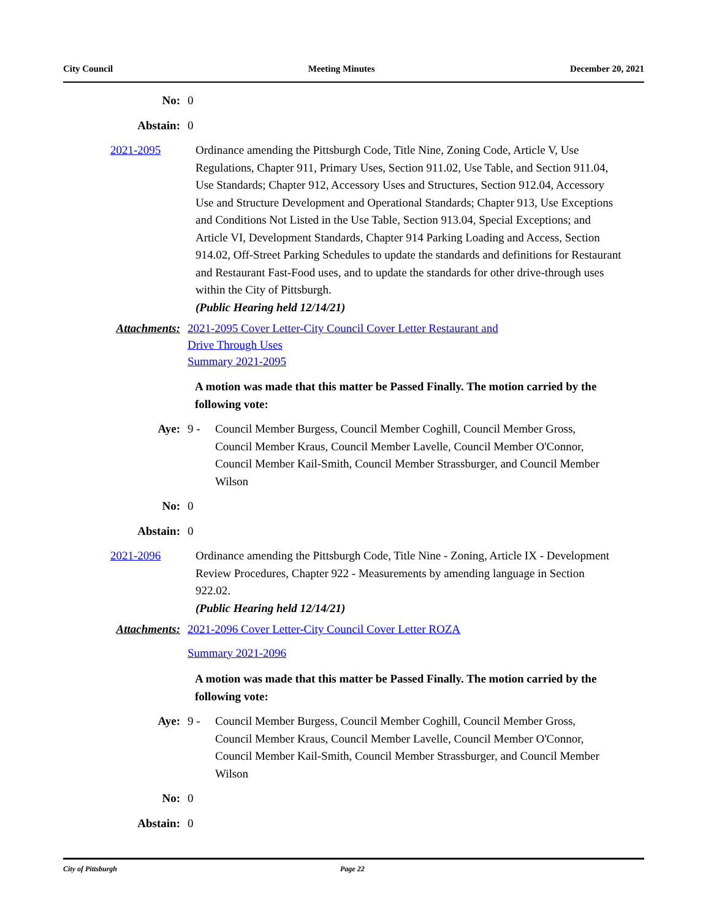City Council Meeting Minutes December 20, 2021
No: 0
Abstain: 0
2021-2095 Ordinance amending the Pittsburgh Code, Title Nine, Zoning Code, Article V, Use Regulations, Chapter 911, Primary Uses, Section 911.02, Use Table, and Section 911.04, Use Standards; Chapter 912, Accessory Uses and Structures, Section 912.04, Accessory Use and Structure Development and Operational Standards; Chapter 913, Use Exceptions and Conditions Not Listed in the Use Table, Section 913.04, Special Exceptions; and Article VI, Development Standards, Chapter 914 Parking Loading and Access, Section 914.02, Off-Street Parking Schedules to update the standards and definitions for Restaurant and Restaurant Fast-Food uses, and to update the standards for other drive-through uses within the City of Pittsburgh.
(Public Hearing held 12/14/21)
Attachments:
2021-2095 Cover Letter-City Council Cover Letter Restaurant and
Drive Through Uses
Summary 2021-2095
A motion was made that this matter be Passed Finally. The motion carried by the following vote:
Aye: 9 - Council Member Burgess, Council Member Coghill, Council Member Gross, Council Member Kraus, Council Member Lavelle, Council Member O'Connor, Council Member Kail-Smith, Council Member Strassburger, and Council Member Wilson
No: 0
Abstain: 0
2021-2096 Ordinance amending the Pittsburgh Code, Title Nine - Zoning, Article IX - Development Review Procedures, Chapter 922 - Measurements by amending language in Section 922.02.
(Public Hearing held 12/14/21)
Attachments: 2021-2096 Cover Letter-City Council Cover Letter ROZA
Summary 2021-2096
A motion was made that this matter be Passed Finally. The motion carried by the following vote:
Aye: 9 - Council Member Burgess, Council Member Coghill, Council Member Gross, Council Member Kraus, Council Member Lavelle, Council Member O'Connor, Council Member Kail-Smith, Council Member Strassburger, and Council Member Wilson
No: 0
Abstain: 0
City of Pittsburgh Page 22